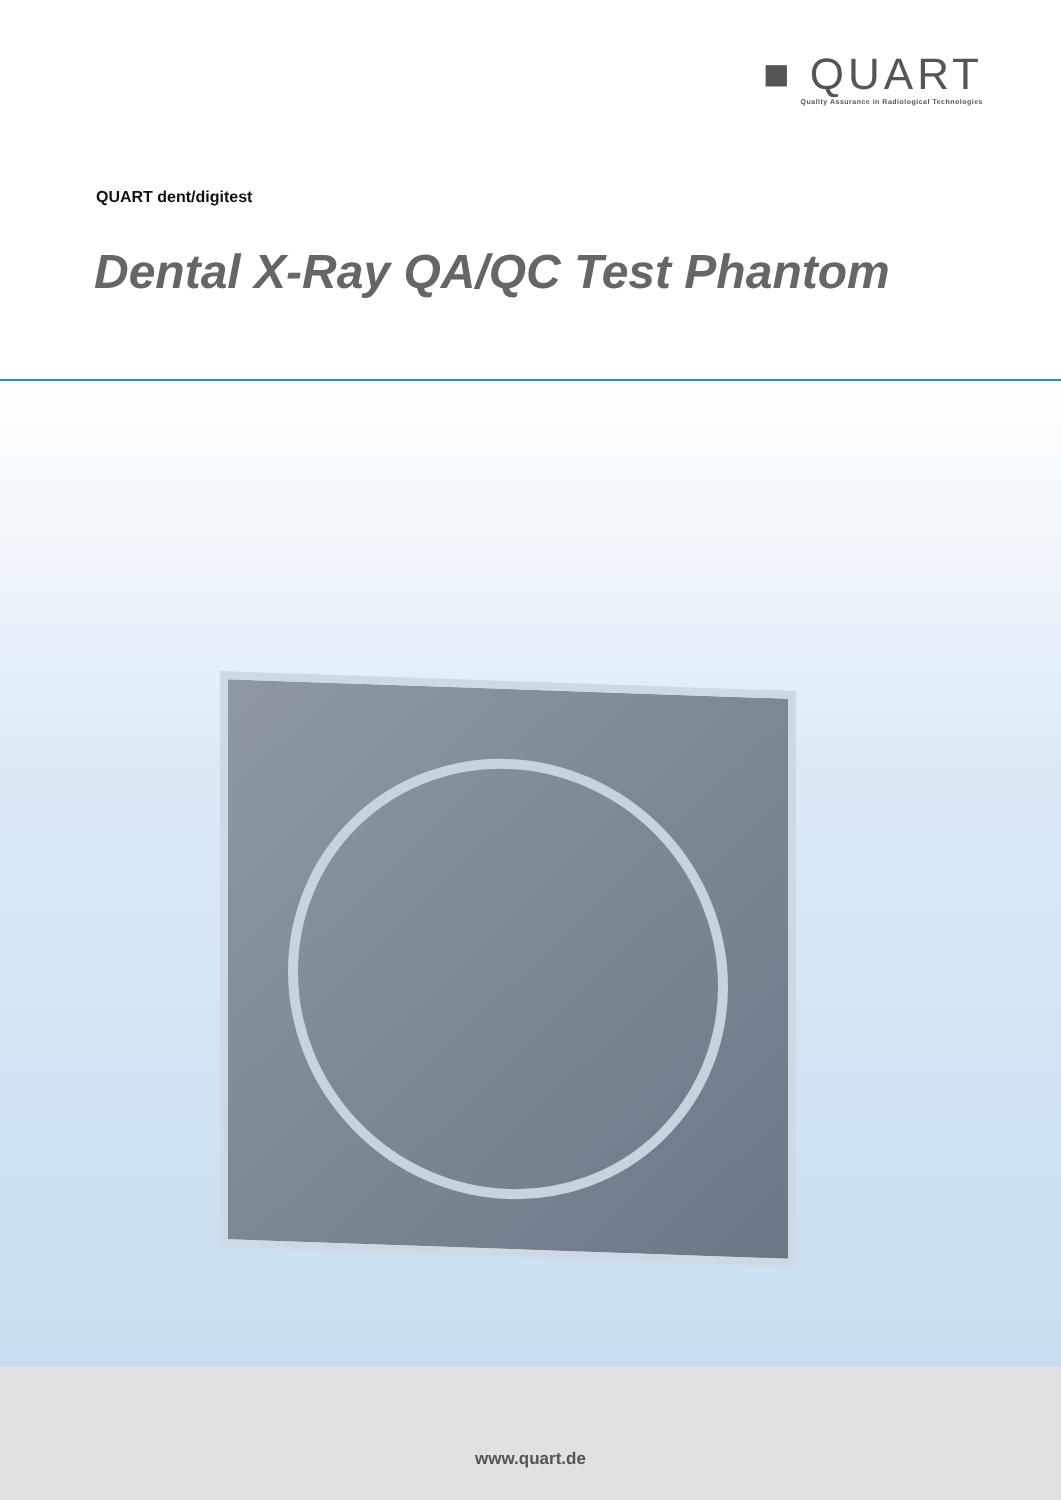■ QUART
Quality Assurance in Radiological Technologies
QUART dent/digitest
Dental X-Ray QA/QC Test Phantom
www.quart.de